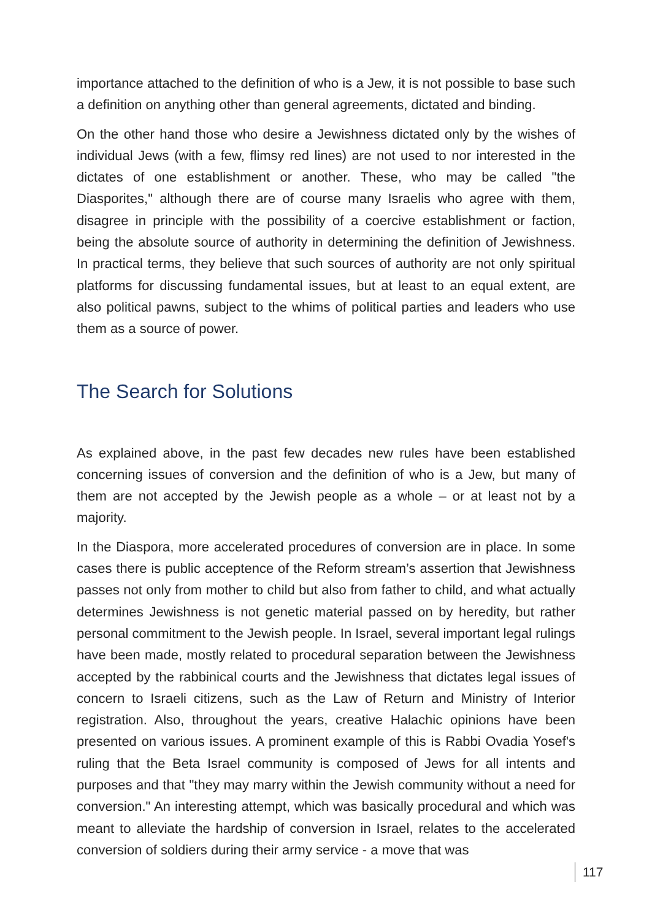importance attached to the definition of who is a Jew, it is not possible to base such a definition on anything other than general agreements, dictated and binding.
On the other hand those who desire a Jewishness dictated only by the wishes of individual Jews (with a few, flimsy red lines) are not used to nor interested in the dictates of one establishment or another. These, who may be called "the Diasporites," although there are of course many Israelis who agree with them, disagree in principle with the possibility of a coercive establishment or faction, being the absolute source of authority in determining the definition of Jewishness. In practical terms, they believe that such sources of authority are not only spiritual platforms for discussing fundamental issues, but at least to an equal extent, are also political pawns, subject to the whims of political parties and leaders who use them as a source of power.
The Search for Solutions
As explained above, in the past few decades new rules have been established concerning issues of conversion and the definition of who is a Jew, but many of them are not accepted by the Jewish people as a whole – or at least not by a majority.
In the Diaspora, more accelerated procedures of conversion are in place. In some cases there is public acceptence of the Reform stream’s assertion that Jewishness passes not only from mother to child but also from father to child, and what actually determines Jewishness is not genetic material passed on by heredity, but rather personal commitment to the Jewish people. In Israel, several important legal rulings have been made, mostly related to procedural separation between the Jewishness accepted by the rabbinical courts and the Jewishness that dictates legal issues of concern to Israeli citizens, such as the Law of Return and Ministry of Interior registration. Also, throughout the years, creative Halachic opinions have been presented on various issues. A prominent example of this is Rabbi Ovadia Yosef's ruling that the Beta Israel community is composed of Jews for all intents and purposes and that "they may marry within the Jewish community without a need for conversion." An interesting attempt, which was basically procedural and which was meant to alleviate the hardship of conversion in Israel, relates to the accelerated conversion of soldiers during their army service - a move that was
117